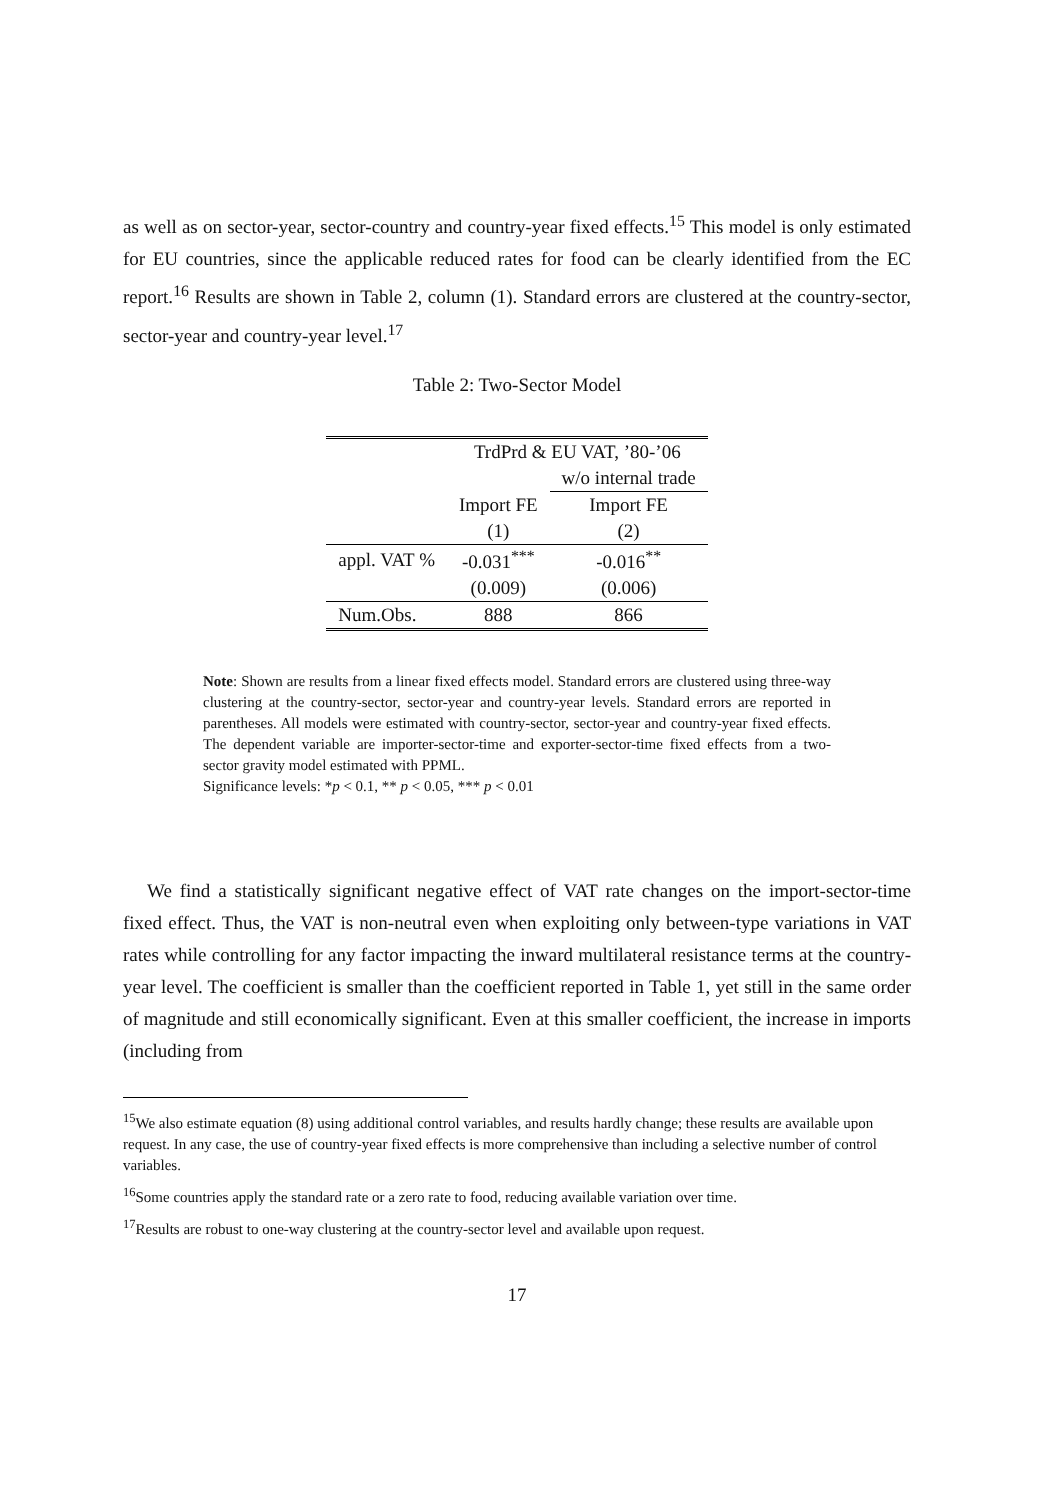as well as on sector-year, sector-country and country-year fixed effects.<sup>15</sup> This model is only estimated for EU countries, since the applicable reduced rates for food can be clearly identified from the EC report.<sup>16</sup> Results are shown in Table 2, column (1). Standard errors are clustered at the country-sector, sector-year and country-year level.<sup>17</sup>
Table 2: Two-Sector Model
| | TrdPrd & EU VAT, ’80-’06 | |
| | | w/o internal trade |
| | Import FE | Import FE |
| | (1) | (2) |
| appl. VAT % | -0.031<sup>***</sup> | -0.016<sup>**</sup> |
| | (0.009) | (0.006) |
| Num.Obs. | 888 | 866 |
Note: Shown are results from a linear fixed effects model. Standard errors are clustered using three-way clustering at the country-sector, sector-year and country-year levels. Standard errors are reported in parentheses. All models were estimated with country-sector, sector-year and country-year fixed effects. The dependent variable are importer-sector-time and exporter-sector-time fixed effects from a two-sector gravity model estimated with PPML.
Significance levels: *p < 0.1, ** p < 0.05, *** p < 0.01
We find a statistically significant negative effect of VAT rate changes on the import-sector-time fixed effect. Thus, the VAT is non-neutral even when exploiting only between-type variations in VAT rates while controlling for any factor impacting the inward multilateral resistance terms at the country-year level. The coefficient is smaller than the coefficient reported in Table 1, yet still in the same order of magnitude and still economically significant. Even at this smaller coefficient, the increase in imports (including from
<sup>15</sup> We also estimate equation (8) using additional control variables, and results hardly change; these results are available upon request. In any case, the use of country-year fixed effects is more comprehensive than including a selective number of control variables.
<sup>16</sup> Some countries apply the standard rate or a zero rate to food, reducing available variation over time.
<sup>17</sup> Results are robust to one-way clustering at the country-sector level and available upon request.
17